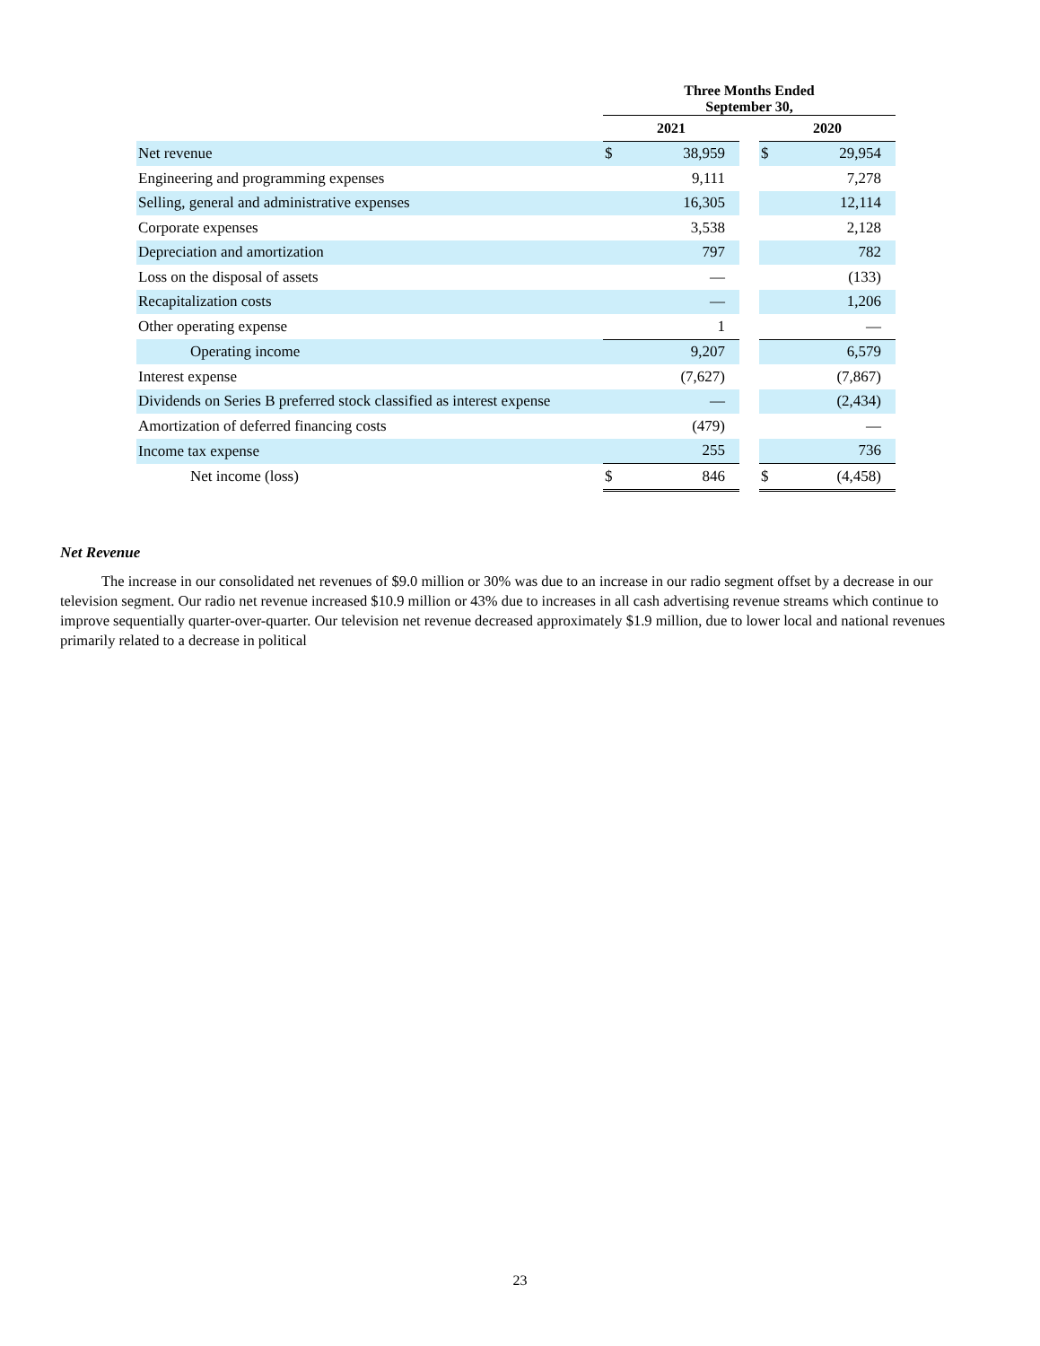| | Three Months Ended September 30, | | | | |
| | 2021 | | | 2020 | |
| Net revenue | $ | 38,959 | | $ | 29,954 |
| Engineering and programming expenses | | 9,111 | | | 7,278 |
| Selling, general and administrative expenses | | 16,305 | | | 12,114 |
| Corporate expenses | | 3,538 | | | 2,128 |
| Depreciation and amortization | | 797 | | | 782 |
| Loss on the disposal of assets | | — | | | (133) |
| Recapitalization costs | | — | | | 1,206 |
| Other operating expense | | 1 | | | — |
| Operating income | | 9,207 | | | 6,579 |
| Interest expense | | (7,627) | | | (7,867) |
| Dividends on Series B preferred stock classified as interest expense | | — | | | (2,434) |
| Amortization of deferred financing costs | | (479) | | | — |
| Income tax expense | | 255 | | | 736 |
| Net income (loss) | $ | 846 | | $ | (4,458) |
Net Revenue
The increase in our consolidated net revenues of $9.0 million or 30% was due to an increase in our radio segment offset by a decrease in our television segment. Our radio net revenue increased $10.9 million or 43% due to increases in all cash advertising revenue streams which continue to improve sequentially quarter-over-quarter. Our television net revenue decreased approximately $1.9 million, due to lower local and national revenues primarily related to a decrease in political
23